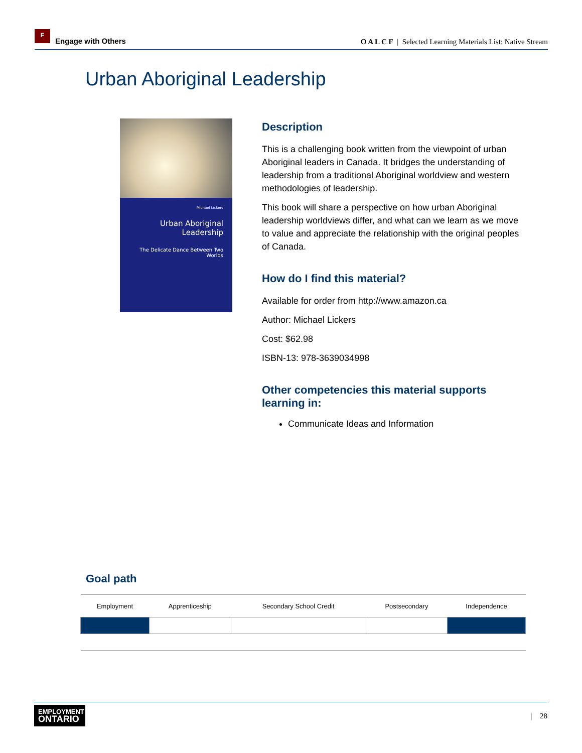F
Engage with Others
O A L C F | Selected Learning Materials List: Native Stream
Urban Aboriginal Leadership
Michael Lickers
Urban Aboriginal
Leadership
The Delicate Dance Between Two Worlds
Description
This is a challenging book written from the viewpoint of urban Aboriginal leaders in Canada. It bridges the understanding of leadership from a traditional Aboriginal worldview and western methodologies of leadership.
This book will share a perspective on how urban Aboriginal leadership worldviews differ, and what can we learn as we move to value and appreciate the relationship with the original peoples of Canada.
How do I find this material?
Available for order from http://www.amazon.ca
Author: Michael Lickers
Cost: $62.98
ISBN-13: 978-3639034998
Other competencies this material supports learning in:
Communicate Ideas and Information
Goal path
| Employment | Apprenticeship | Secondary School Credit | Postsecondary | Independence |
EMPLOYMENT
ONTARIO
| 28